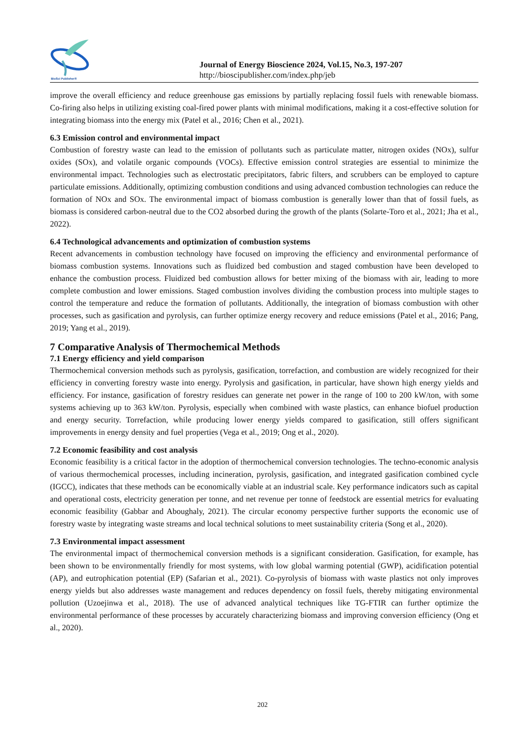BioSci Publisher®
Journal of Energy Bioscience 2024, Vol.15, No.3, 197-207
http://bioscipublisher.com/index.php/jeb
improve the overall efficiency and reduce greenhouse gas emissions by partially replacing fossil fuels with renewable biomass. Co-firing also helps in utilizing existing coal-fired power plants with minimal modifications, making it a cost-effective solution for integrating biomass into the energy mix (Patel et al., 2016; Chen et al., 2021).
6.3 Emission control and environmental impact
Combustion of forestry waste can lead to the emission of pollutants such as particulate matter, nitrogen oxides (NOx), sulfur oxides (SOx), and volatile organic compounds (VOCs). Effective emission control strategies are essential to minimize the environmental impact. Technologies such as electrostatic precipitators, fabric filters, and scrubbers can be employed to capture particulate emissions. Additionally, optimizing combustion conditions and using advanced combustion technologies can reduce the formation of NOx and SOx. The environmental impact of biomass combustion is generally lower than that of fossil fuels, as biomass is considered carbon-neutral due to the CO2 absorbed during the growth of the plants (Solarte-Toro et al., 2021; Jha et al., 2022).
6.4 Technological advancements and optimization of combustion systems
Recent advancements in combustion technology have focused on improving the efficiency and environmental performance of biomass combustion systems. Innovations such as fluidized bed combustion and staged combustion have been developed to enhance the combustion process. Fluidized bed combustion allows for better mixing of the biomass with air, leading to more complete combustion and lower emissions. Staged combustion involves dividing the combustion process into multiple stages to control the temperature and reduce the formation of pollutants. Additionally, the integration of biomass combustion with other processes, such as gasification and pyrolysis, can further optimize energy recovery and reduce emissions (Patel et al., 2016; Pang, 2019; Yang et al., 2019).
7 Comparative Analysis of Thermochemical Methods
7.1 Energy efficiency and yield comparison
Thermochemical conversion methods such as pyrolysis, gasification, torrefaction, and combustion are widely recognized for their efficiency in converting forestry waste into energy. Pyrolysis and gasification, in particular, have shown high energy yields and efficiency. For instance, gasification of forestry residues can generate net power in the range of 100 to 200 kW/ton, with some systems achieving up to 363 kW/ton. Pyrolysis, especially when combined with waste plastics, can enhance biofuel production and energy security. Torrefaction, while producing lower energy yields compared to gasification, still offers significant improvements in energy density and fuel properties (Vega et al., 2019; Ong et al., 2020).
7.2 Economic feasibility and cost analysis
Economic feasibility is a critical factor in the adoption of thermochemical conversion technologies. The techno-economic analysis of various thermochemical processes, including incineration, pyrolysis, gasification, and integrated gasification combined cycle (IGCC), indicates that these methods can be economically viable at an industrial scale. Key performance indicators such as capital and operational costs, electricity generation per tonne, and net revenue per tonne of feedstock are essential metrics for evaluating economic feasibility (Gabbar and Aboughaly, 2021). The circular economy perspective further supports the economic use of forestry waste by integrating waste streams and local technical solutions to meet sustainability criteria (Song et al., 2020).
7.3 Environmental impact assessment
The environmental impact of thermochemical conversion methods is a significant consideration. Gasification, for example, has been shown to be environmentally friendly for most systems, with low global warming potential (GWP), acidification potential (AP), and eutrophication potential (EP) (Safarian et al., 2021). Co-pyrolysis of biomass with waste plastics not only improves energy yields but also addresses waste management and reduces dependency on fossil fuels, thereby mitigating environmental pollution (Uzoejinwa et al., 2018). The use of advanced analytical techniques like TG-FTIR can further optimize the environmental performance of these processes by accurately characterizing biomass and improving conversion efficiency (Ong et al., 2020).
202